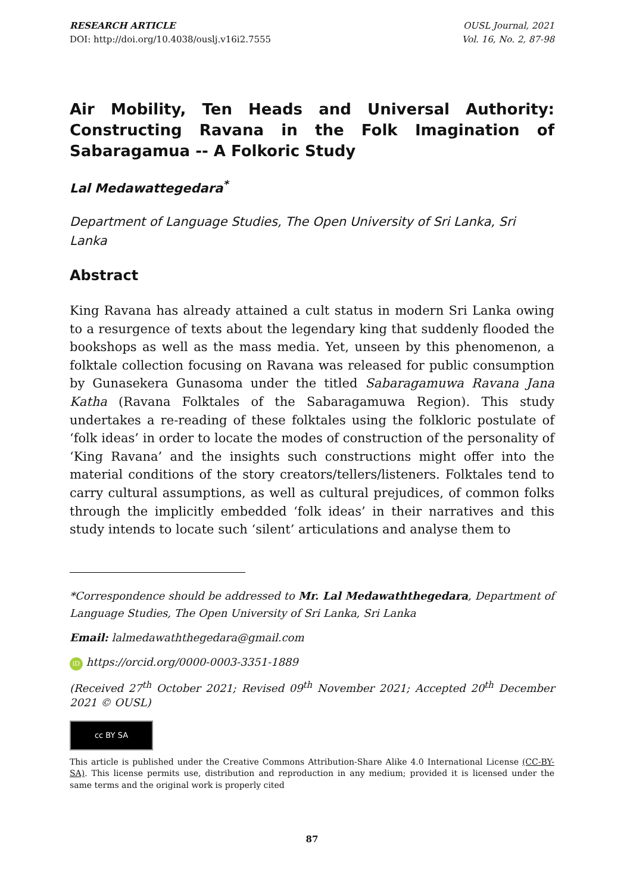RESEARCH ARTICLE
DOI: http://doi.org/10.4038/ouslj.v16i2.7555
OUSL Journal, 2021
Vol. 16, No. 2, 87-98
Air Mobility, Ten Heads and Universal Authority: Constructing Ravana in the Folk Imagination of Sabaragamua -- A Folkoric Study
Lal Medawattegedara<sup>*</sup>
Department of Language Studies, The Open University of Sri Lanka, Sri Lanka
Abstract
King Ravana has already attained a cult status in modern Sri Lanka owing to a resurgence of texts about the legendary king that suddenly flooded the bookshops as well as the mass media. Yet, unseen by this phenomenon, a folktale collection focusing on Ravana was released for public consumption by Gunasekera Gunasoma under the titled Sabaragamuwa Ravana Jana Katha (Ravana Folktales of the Sabaragamuwa Region). This study undertakes a re-reading of these folktales using the folkloric postulate of ‘folk ideas’ in order to locate the modes of construction of the personality of ‘King Ravana’ and the insights such constructions might offer into the material conditions of the story creators/tellers/listeners. Folktales tend to carry cultural assumptions, as well as cultural prejudices, of common folks through the implicitly embedded ‘folk ideas’ in their narratives and this study intends to locate such ‘silent’ articulations and analyse them to
*Correspondence should be addressed to Mr. Lal Medawaththegedara, Department of Language Studies, The Open University of Sri Lanka, Sri Lanka
Email: lalmedawaththegedara@gmail.com
iD https://orcid.org/0000-0003-3351-1889
(Received 27<sup>th</sup> October 2021; Revised 09<sup>th</sup> November 2021; Accepted 20<sup>th</sup> December 2021 © OUSL)
cc BY SA
This article is published under the Creative Commons Attribution-Share Alike 4.0 International License (CC-BY-SA). This license permits use, distribution and reproduction in any medium; provided it is licensed under the same terms and the original work is properly cited
87